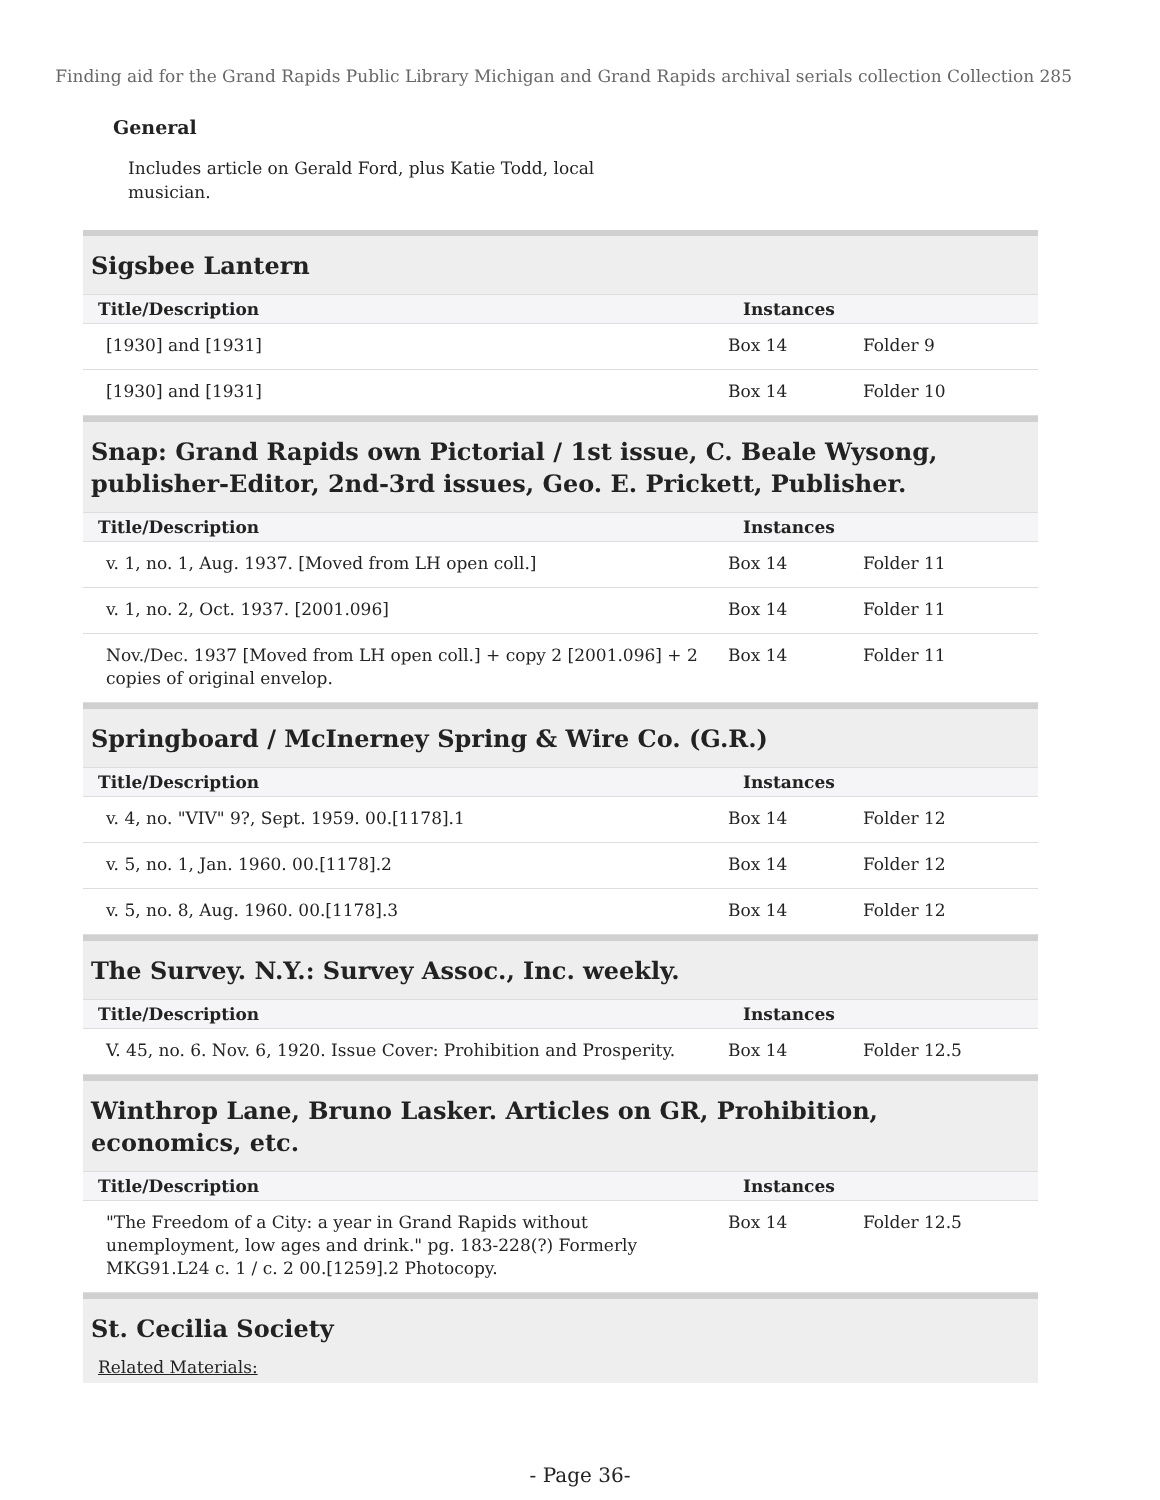Finding aid for the Grand Rapids Public Library Michigan and Grand Rapids archival serials collection Collection 285
General
Includes article on Gerald Ford, plus Katie Todd, local musician.
Sigsbee Lantern
| Title/Description | Instances | |
| --- | --- | --- |
| [1930] and [1931] | Box 14 | Folder 9 |
| [1930] and [1931] | Box 14 | Folder 10 |
Snap: Grand Rapids own Pictorial / 1st issue, C. Beale Wysong, publisher-Editor, 2nd-3rd issues, Geo. E. Prickett, Publisher.
| Title/Description | Instances | |
| --- | --- | --- |
| v. 1, no. 1, Aug. 1937. [Moved from LH open coll.] | Box 14 | Folder 11 |
| v. 1, no. 2, Oct. 1937. [2001.096] | Box 14 | Folder 11 |
| Nov./Dec. 1937 [Moved from LH open coll.] + copy 2 [2001.096] + 2 copies of original envelop. | Box 14 | Folder 11 |
Springboard / McInerney Spring & Wire Co. (G.R.)
| Title/Description | Instances | |
| --- | --- | --- |
| v. 4, no. "VIV" 9?, Sept. 1959. 00.[1178].1 | Box 14 | Folder 12 |
| v. 5, no. 1, Jan. 1960. 00.[1178].2 | Box 14 | Folder 12 |
| v. 5, no. 8, Aug. 1960. 00.[1178].3 | Box 14 | Folder 12 |
The Survey. N.Y.: Survey Assoc., Inc. weekly.
| Title/Description | Instances | |
| --- | --- | --- |
| V. 45, no. 6. Nov. 6, 1920. Issue Cover: Prohibition and Prosperity. | Box 14 | Folder 12.5 |
Winthrop Lane, Bruno Lasker. Articles on GR, Prohibition, economics, etc.
| Title/Description | Instances | |
| --- | --- | --- |
| "The Freedom of a City: a year in Grand Rapids without unemployment, low ages and drink." pg. 183-228(?) Formerly MKG91.L24 c. 1 / c. 2 00.[1259].2 Photocopy. | Box 14 | Folder 12.5 |
St. Cecilia Society
Related Materials:
- Page 36-